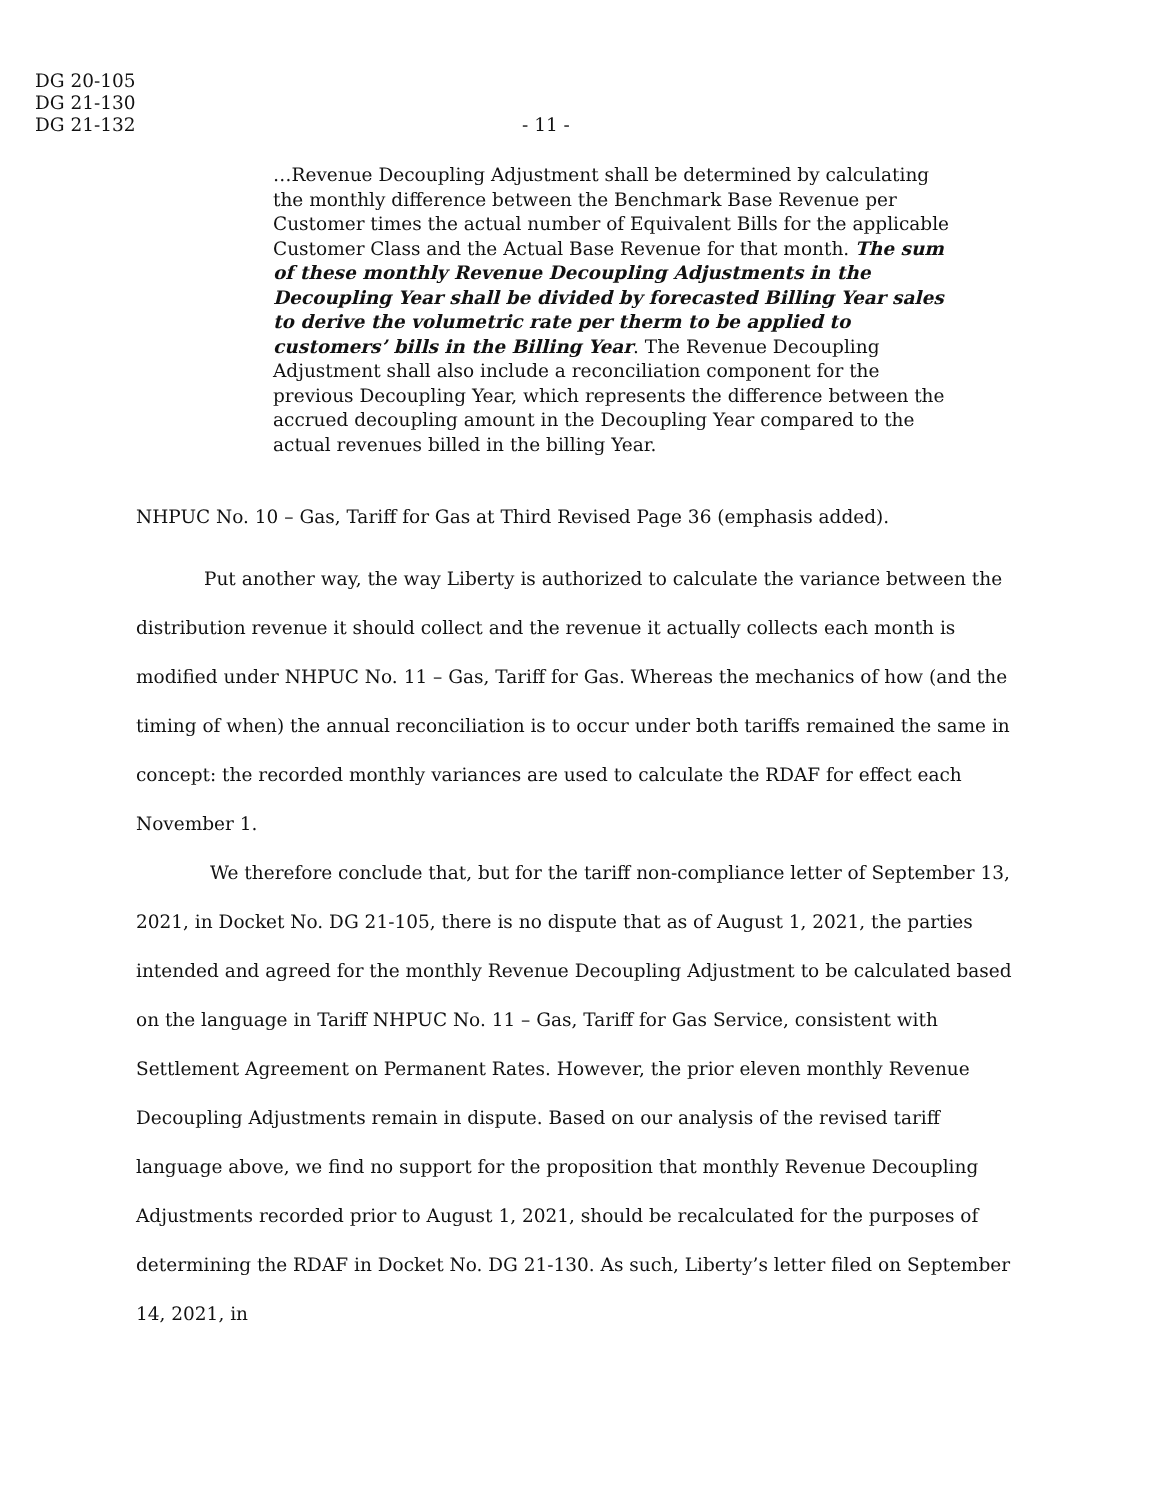DG 20-105
DG 21-130
DG 21-132
- 11 -
…Revenue Decoupling Adjustment shall be determined by calculating the monthly difference between the Benchmark Base Revenue per Customer times the actual number of Equivalent Bills for the applicable Customer Class and the Actual Base Revenue for that month. The sum of these monthly Revenue Decoupling Adjustments in the Decoupling Year shall be divided by forecasted Billing Year sales to derive the volumetric rate per therm to be applied to customers’ bills in the Billing Year. The Revenue Decoupling Adjustment shall also include a reconciliation component for the previous Decoupling Year, which represents the difference between the accrued decoupling amount in the Decoupling Year compared to the actual revenues billed in the billing Year.
NHPUC No. 10 – Gas, Tariff for Gas at Third Revised Page 36 (emphasis added).
Put another way, the way Liberty is authorized to calculate the variance between the distribution revenue it should collect and the revenue it actually collects each month is modified under NHPUC No. 11 – Gas, Tariff for Gas. Whereas the mechanics of how (and the timing of when) the annual reconciliation is to occur under both tariffs remained the same in concept: the recorded monthly variances are used to calculate the RDAF for effect each November 1.
We therefore conclude that, but for the tariff non-compliance letter of September 13, 2021, in Docket No. DG 21-105, there is no dispute that as of August 1, 2021, the parties intended and agreed for the monthly Revenue Decoupling Adjustment to be calculated based on the language in Tariff NHPUC No. 11 – Gas, Tariff for Gas Service, consistent with Settlement Agreement on Permanent Rates. However, the prior eleven monthly Revenue Decoupling Adjustments remain in dispute. Based on our analysis of the revised tariff language above, we find no support for the proposition that monthly Revenue Decoupling Adjustments recorded prior to August 1, 2021, should be recalculated for the purposes of determining the RDAF in Docket No. DG 21-130. As such, Liberty’s letter filed on September 14, 2021, in